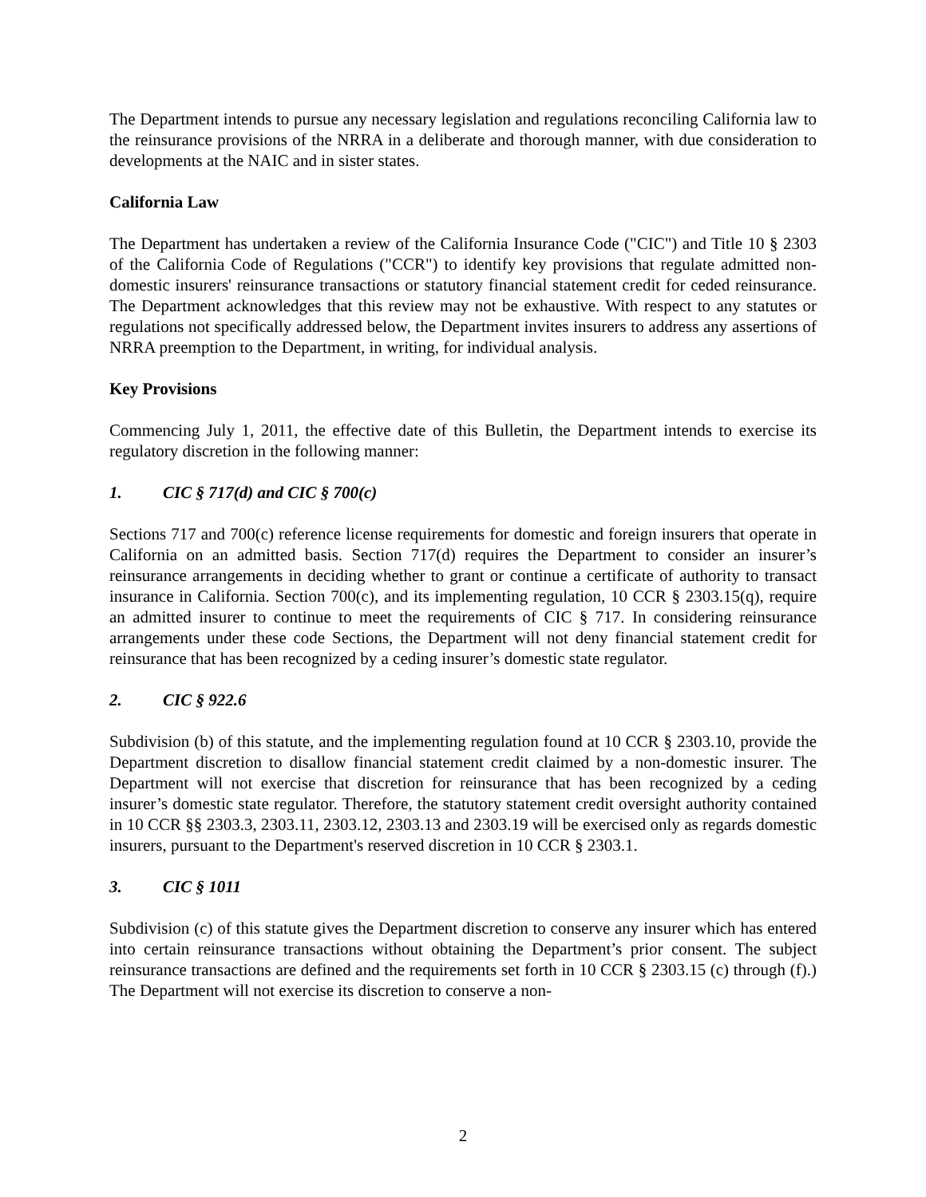The Department intends to pursue any necessary legislation and regulations reconciling California law to the reinsurance provisions of the NRRA in a deliberate and thorough manner, with due consideration to developments at the NAIC and in sister states.
California Law
The Department has undertaken a review of the California Insurance Code ("CIC") and Title 10 § 2303 of the California Code of Regulations ("CCR") to identify key provisions that regulate admitted non-domestic insurers' reinsurance transactions or statutory financial statement credit for ceded reinsurance. The Department acknowledges that this review may not be exhaustive. With respect to any statutes or regulations not specifically addressed below, the Department invites insurers to address any assertions of NRRA preemption to the Department, in writing, for individual analysis.
Key Provisions
Commencing July 1, 2011, the effective date of this Bulletin, the Department intends to exercise its regulatory discretion in the following manner:
1. CIC § 717(d) and CIC § 700(c)
Sections 717 and 700(c) reference license requirements for domestic and foreign insurers that operate in California on an admitted basis. Section 717(d) requires the Department to consider an insurer’s reinsurance arrangements in deciding whether to grant or continue a certificate of authority to transact insurance in California. Section 700(c), and its implementing regulation, 10 CCR § 2303.15(q), require an admitted insurer to continue to meet the requirements of CIC § 717. In considering reinsurance arrangements under these code Sections, the Department will not deny financial statement credit for reinsurance that has been recognized by a ceding insurer’s domestic state regulator.
2. CIC § 922.6
Subdivision (b) of this statute, and the implementing regulation found at 10 CCR § 2303.10, provide the Department discretion to disallow financial statement credit claimed by a non-domestic insurer. The Department will not exercise that discretion for reinsurance that has been recognized by a ceding insurer’s domestic state regulator. Therefore, the statutory statement credit oversight authority contained in 10 CCR §§ 2303.3, 2303.11, 2303.12, 2303.13 and 2303.19 will be exercised only as regards domestic insurers, pursuant to the Department's reserved discretion in 10 CCR § 2303.1.
3. CIC § 1011
Subdivision (c) of this statute gives the Department discretion to conserve any insurer which has entered into certain reinsurance transactions without obtaining the Department’s prior consent. The subject reinsurance transactions are defined and the requirements set forth in 10 CCR § 2303.15 (c) through (f).) The Department will not exercise its discretion to conserve a non-
2